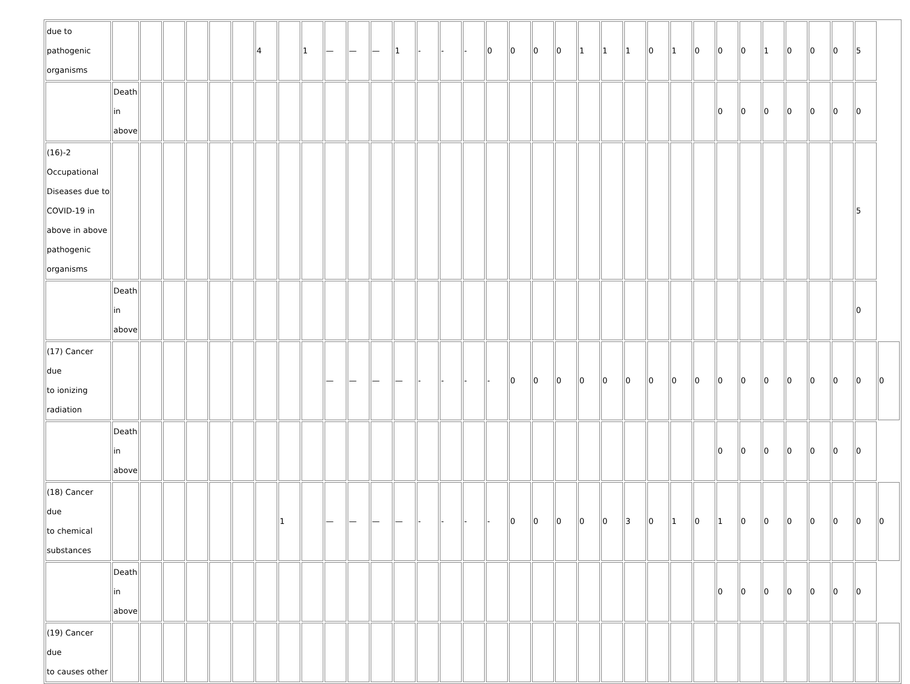| due to pathogenic organisms | | | | | | | 4 | | 1 | — | — | — | 1 | - | - | - | 0 | 0 | 0 | 0 | 1 | 1 | 1 | 0 | 1 | 0 | 0 | 0 | 1 | 0 | 0 | 0 | 5 | |
| | Death in above | | | | | | | | | | | | | | | | | | | | | | | | | | 0 | 0 | 0 | 0 | 0 | 0 | 0 | |
| (16)-2 Occupational Diseases due to COVID-19 in above in above pathogenic organisms | | | | | | | | | | | | | | | | | | | | | | | | | | | | | | | | | 5 | |
| | Death in above | | | | | | | | | | | | | | | | | | | | | | | | | | | | | | | | 0 | |
| (17) Cancer due to ionizing radiation | | | | | | | | | | — | — | — | — | - | - | - | - | 0 | 0 | 0 | 0 | 0 | 0 | 0 | 0 | 0 | 0 | 0 | 0 | 0 | 0 | 0 | 0 | 0 |
| | Death in above | | | | | | | | | | | | | | | | | | | | | | | | | | 0 | 0 | 0 | 0 | 0 | 0 | 0 | |
| (18) Cancer due to chemical substances | | | | | | | | 1 | | — | — | — | — | - | - | - | - | 0 | 0 | 0 | 0 | 0 | 3 | 0 | 1 | 0 | 1 | 0 | 0 | 0 | 0 | 0 | 0 | 0 |
| | Death in above | | | | | | | | | | | | | | | | | | | | | | | | | | 0 | 0 | 0 | 0 | 0 | 0 | 0 | |
| (19) Cancer due to causes other | | | | | | | | | | | | | | | | | | | | | | | | | | | | | | | | | | |